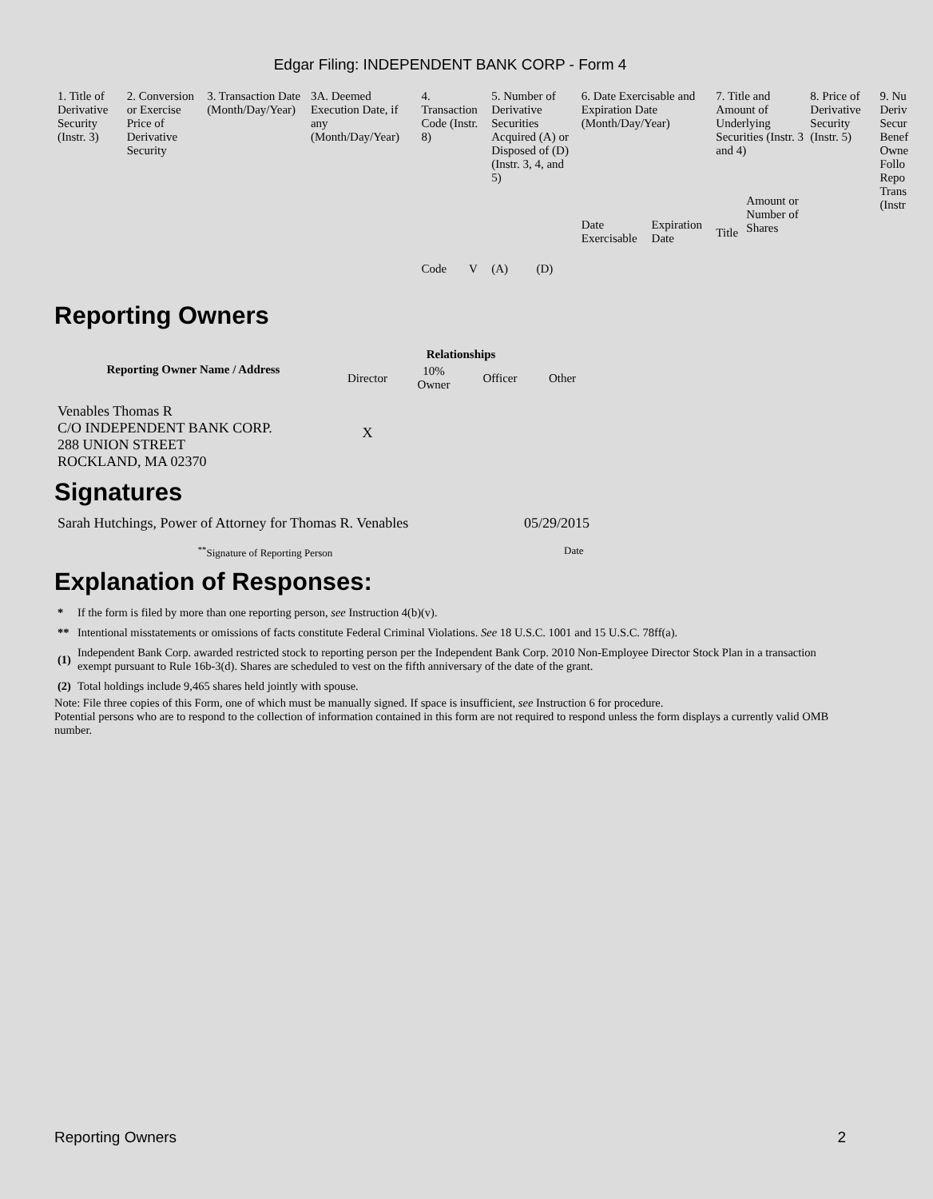Edgar Filing: INDEPENDENT BANK CORP - Form 4
| 1. Title of Derivative Security (Instr. 3) | 2. Conversion or Exercise Price of Derivative Security | 3. Transaction Date (Month/Day/Year) | 3A. Deemed Execution Date, if any (Month/Day/Year) | 4. Transaction Code (Instr. 8) | | 5. Number of Derivative Securities Acquired (A) or Disposed of (D) (Instr. 3, 4, and 5) | | 6. Date Exercisable and Expiration Date (Month/Day/Year) | | 7. Title and Amount of Underlying Securities (Instr. 3 and 4) | | 8. Price of Derivative Security (Instr. 5) | 9. Nu Deriv Secur Benef Owne Follo Repo Trans (Instr |
| | | | | Code | V | (A) | (D) | Date Exercisable | Expiration Date | Title | Amount or Number of Shares | | |
Reporting Owners
| Reporting Owner Name / Address | Relationships | | | |
| --- | --- | --- | --- | --- |
| | Director | 10% Owner | Officer | Other |
| Venables Thomas R C/O INDEPENDENT BANK CORP. 288 UNION STREET ROCKLAND, MA 02370 | X | | | |
Signatures
| Sarah Hutchings, Power of Attorney for Thomas R. Venables | 05/29/2015 |
| <sup>**</sup> Signature of Reporting Person | Date |
Explanation of Responses:
| * | If the form is filed by more than one reporting person, see Instruction 4(b)(v). |
| ** | Intentional misstatements or omissions of facts constitute Federal Criminal Violations. See 18 U.S.C. 1001 and 15 U.S.C. 78ff(a). |
| (1) | Independent Bank Corp. awarded restricted stock to reporting person per the Independent Bank Corp. 2010 Non-Employee Director Stock Plan in a transaction exempt pursuant to Rule 16b-3(d). Shares are scheduled to vest on the fifth anniversary of the date of the grant. |
| (2) | Total holdings include 9,465 shares held jointly with spouse. |
Note: File three copies of this Form, one of which must be manually signed. If space is insufficient, see Instruction 6 for procedure.
Potential persons who are to respond to the collection of information contained in this form are not required to respond unless the form displays a currently valid OMB number.
Reporting Owners 2